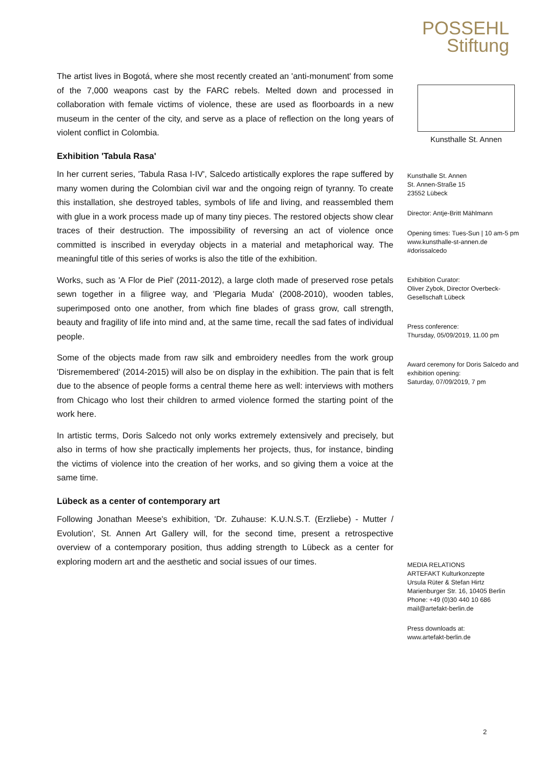POSSEHL
Stiftung
The artist lives in Bogotá, where she most recently created an 'anti-monument' from some of the 7,000 weapons cast by the FARC rebels. Melted down and processed in collaboration with female victims of violence, these are used as floorboards in a new museum in the center of the city, and serve as a place of reflection on the long years of violent conflict in Colombia.
Exhibition 'Tabula Rasa'
In her current series, 'Tabula Rasa I-IV', Salcedo artistically explores the rape suffered by many women during the Colombian civil war and the ongoing reign of tyranny. To create this installation, she destroyed tables, symbols of life and living, and reassembled them with glue in a work process made up of many tiny pieces. The restored objects show clear traces of their destruction. The impossibility of reversing an act of violence once committed is inscribed in everyday objects in a material and metaphorical way. The meaningful title of this series of works is also the title of the exhibition.
Works, such as 'A Flor de Piel' (2011-2012), a large cloth made of preserved rose petals sewn together in a filigree way, and 'Plegaria Muda' (2008-2010), wooden tables, superimposed onto one another, from which fine blades of grass grow, call strength, beauty and fragility of life into mind and, at the same time, recall the sad fates of individual people.
Some of the objects made from raw silk and embroidery needles from the work group 'Disremembered' (2014-2015) will also be on display in the exhibition. The pain that is felt due to the absence of people forms a central theme here as well: interviews with mothers from Chicago who lost their children to armed violence formed the starting point of the work here.
In artistic terms, Doris Salcedo not only works extremely extensively and precisely, but also in terms of how she practically implements her projects, thus, for instance, binding the victims of violence into the creation of her works, and so giving them a voice at the same time.
Lübeck as a center of contemporary art
Following Jonathan Meese's exhibition, 'Dr. Zuhause: K.U.N.S.T. (Erzliebe) - Mutter / Evolution', St. Annen Art Gallery will, for the second time, present a retrospective overview of a contemporary position, thus adding strength to Lübeck as a center for exploring modern art and the aesthetic and social issues of our times.
Kunsthalle St. Annen
Kunsthalle St. Annen
St. Annen-Straße 15
23552 Lübeck
Director: Antje-Britt Mählmann
Opening times: Tues-Sun | 10 am-5 pm
www.kunsthalle-st-annen.de
#dorissalcedo
Exhibition Curator:
Oliver Zybok, Director Overbeck-Gesellschaft Lübeck
Press conference:
Thursday, 05/09/2019, 11.00 pm
Award ceremony for Doris Salcedo and exhibition opening:
Saturday, 07/09/2019, 7 pm
MEDIA RELATIONS
ARTEFAKT Kulturkonzepte
Ursula Rüter & Stefan Hirtz
Marienburger Str. 16, 10405 Berlin
Phone: +49 (0)30 440 10 686
mail@artefakt-berlin.de
Press downloads at:
www.artefakt-berlin.de
2